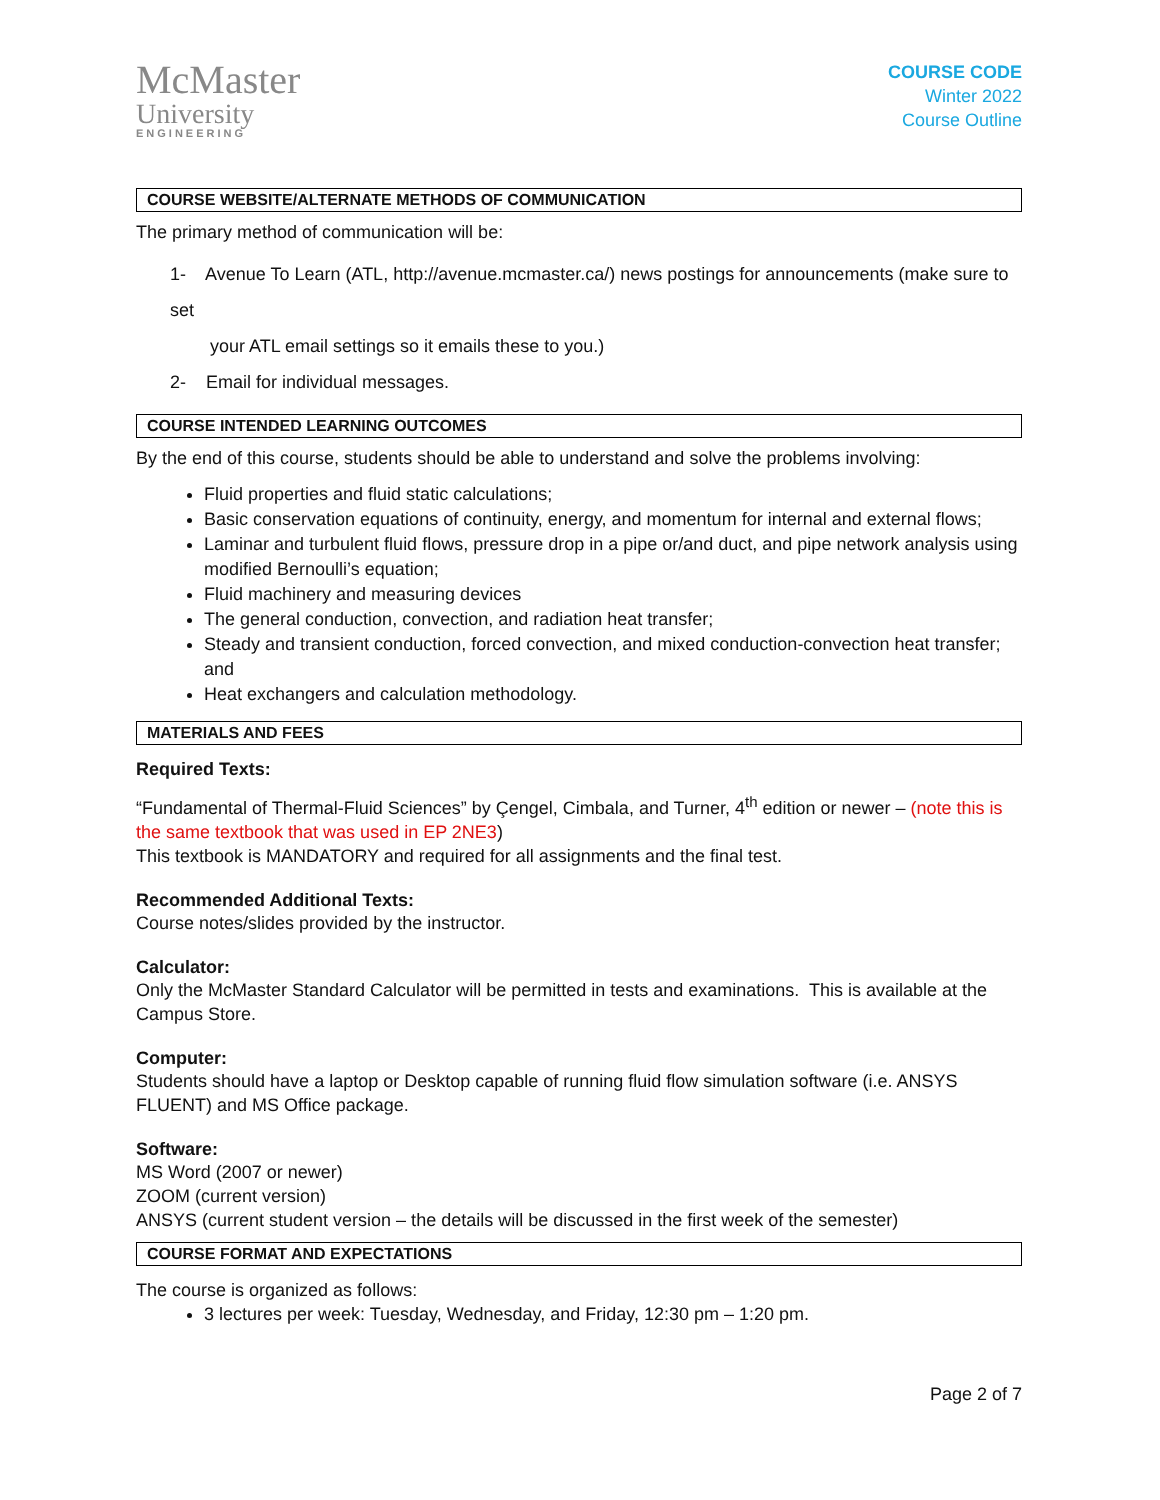McMaster
University
ENGINEERING
COURSE CODE
Winter 2022
Course Outline
COURSE WEBSITE/ALTERNATE METHODS OF COMMUNICATION
The primary method of communication will be:
1- Avenue To Learn (ATL, http://avenue.mcmaster.ca/) news postings for announcements (make sure to set
your ATL email settings so it emails these to you.)
2- Email for individual messages.
COURSE INTENDED LEARNING OUTCOMES
By the end of this course, students should be able to understand and solve the problems involving:
Fluid properties and fluid static calculations;
Basic conservation equations of continuity, energy, and momentum for internal and external flows;
Laminar and turbulent fluid flows, pressure drop in a pipe or/and duct, and pipe network analysis using modified Bernoulli’s equation;
Fluid machinery and measuring devices
The general conduction, convection, and radiation heat transfer;
Steady and transient conduction, forced convection, and mixed conduction-convection heat transfer; and
Heat exchangers and calculation methodology.
MATERIALS AND FEES
Required Texts:
“Fundamental of Thermal-Fluid Sciences” by Çengel, Cimbala, and Turner, 4<sup>th</sup> edition or newer – (note this is the same textbook that was used in EP 2NE3)
This textbook is MANDATORY and required for all assignments and the final test.
Recommended Additional Texts:
Course notes/slides provided by the instructor.
Calculator:
Only the McMaster Standard Calculator will be permitted in tests and examinations. This is available at the Campus Store.
Computer:
Students should have a laptop or Desktop capable of running fluid flow simulation software (i.e. ANSYS FLUENT) and MS Office package.
Software:
MS Word (2007 or newer)
ZOOM (current version)
ANSYS (current student version – the details will be discussed in the first week of the semester)
COURSE FORMAT AND EXPECTATIONS
The course is organized as follows:
3 lectures per week: Tuesday, Wednesday, and Friday, 12:30 pm – 1:20 pm.
Page 2 of 7